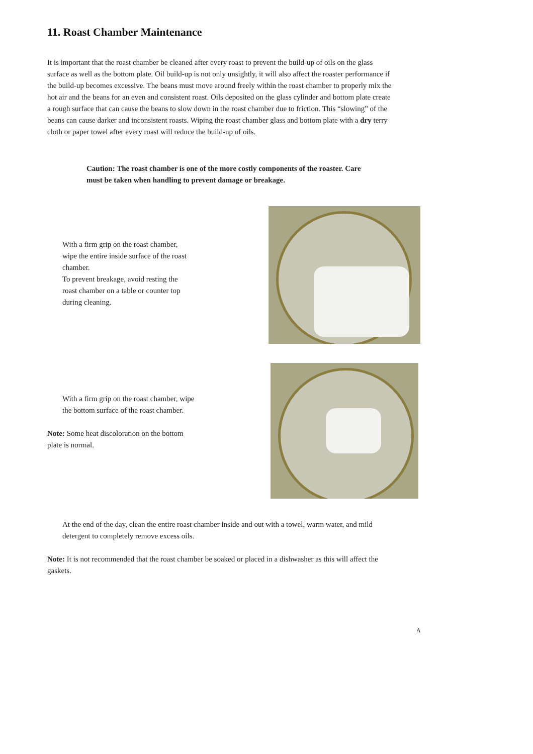11. Roast Chamber Maintenance
It is important that the roast chamber be cleaned after every roast to prevent the build-up of oils on the glass surface as well as the bottom plate. Oil build-up is not only unsightly, it will also affect the roaster performance if the build-up becomes excessive. The beans must move around freely within the roast chamber to properly mix the hot air and the beans for an even and consistent roast. Oils deposited on the glass cylinder and bottom plate create a rough surface that can cause the beans to slow down in the roast chamber due to friction. This “slowing” of the beans can cause darker and inconsistent roasts. Wiping the roast chamber glass and bottom plate with a dry terry cloth or paper towel after every roast will reduce the build-up of oils.
Caution: The roast chamber is one of the more costly components of the roaster. Care must be taken when handling to prevent damage or breakage.
With a firm grip on the roast chamber,
wipe the entire inside surface of the roast
chamber.
To prevent breakage, avoid resting the
roast chamber on a table or counter top
during cleaning.
With a firm grip on the roast chamber, wipe
the bottom surface of the roast chamber.
Note: Some heat discoloration on the bottom
plate is normal.
At the end of the day, clean the entire roast chamber inside and out with a towel, warm water, and mild detergent to completely remove excess oils.
Note: It is not recommended that the roast chamber be soaked or placed in a dishwasher as this will affect the gaskets.
A